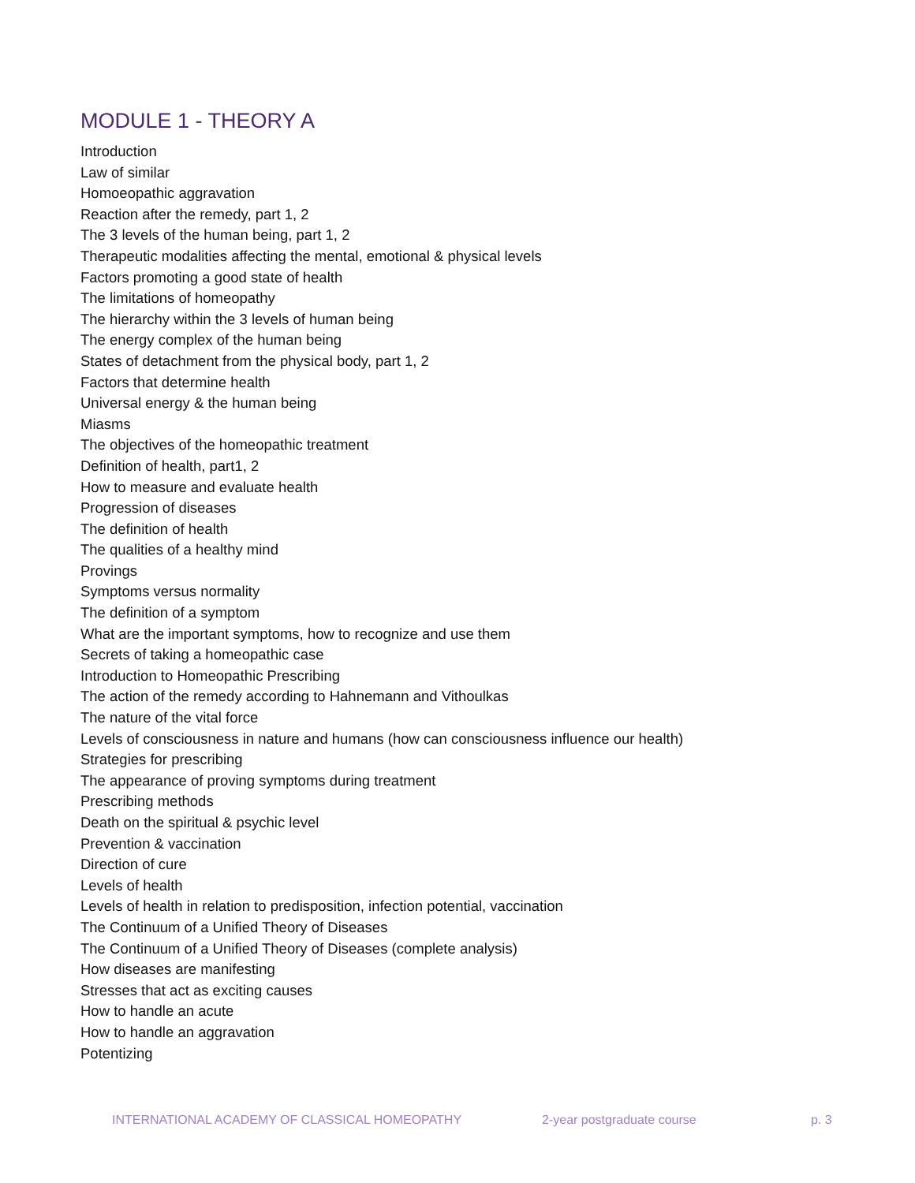MODULE 1 - THEORY A
Introduction
Law of similar
Homoeopathic aggravation
Reaction after the remedy, part 1, 2
The 3 levels of the human being, part 1, 2
Therapeutic modalities affecting the mental, emotional & physical levels
Factors promoting a good state of health
The limitations of homeopathy
The hierarchy within the 3 levels of human being
The energy complex of the human being
States of detachment from the physical body, part 1, 2
Factors that determine health
Universal energy & the human being
Miasms
The objectives of the homeopathic treatment
Definition of health, part1, 2
How to measure and evaluate health
Progression of diseases
The definition of health
The qualities of a healthy mind
Provings
Symptoms versus normality
The definition of a symptom
What are the important symptoms, how to recognize and use them
Secrets of taking a homeopathic case
Introduction to Homeopathic Prescribing
The action of the remedy according to Hahnemann and Vithoulkas
The nature of the vital force
Levels of consciousness in nature and humans (how can consciousness influence our health)
Strategies for prescribing
The appearance of proving symptoms during treatment
Prescribing methods
Death on the spiritual & psychic level
Prevention & vaccination
Direction of cure
Levels of health
Levels of health in relation to predisposition, infection potential, vaccination
The Continuum of a Unified Theory of Diseases
The Continuum of a Unified Theory of Diseases (complete analysis)
How diseases are manifesting
Stresses that act as exciting causes
How to handle an acute
How to handle an aggravation
Potentizing
INTERNATIONAL ACADEMY OF CLASSICAL HOMEOPATHY 2-year postgraduate course p. 3